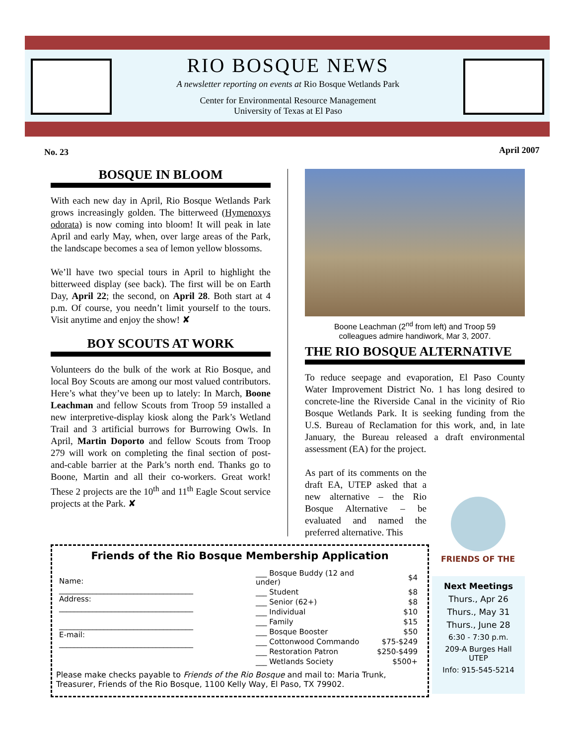RIO BOSQUE NEWS
A newsletter reporting on events at Rio Bosque Wetlands Park
Center for Environmental Resource Management
University of Texas at El Paso
No. 23 April 2007
BOSQUE IN BLOOM
With each new day in April, Rio Bosque Wetlands Park grows increasingly golden. The bitterweed (Hymenoxys odorata) is now coming into bloom! It will peak in late April and early May, when, over large areas of the Park, the landscape becomes a sea of lemon yellow blossoms.
We’ll have two special tours in April to highlight the bitterweed display (see back). The first will be on Earth Day, April 22; the second, on April 28. Both start at 4 p.m. Of course, you needn’t limit yourself to the tours. Visit anytime and enjoy the show! ✘
BOY SCOUTS AT WORK
Volunteers do the bulk of the work at Rio Bosque, and local Boy Scouts are among our most valued contributors. Here’s what they’ve been up to lately: In March, Boone Leachman and fellow Scouts from Troop 59 installed a new interpretive-display kiosk along the Park’s Wetland Trail and 3 artificial burrows for Burrowing Owls. In April, Martin Doporto and fellow Scouts from Troop 279 will work on completing the final section of post-and-cable barrier at the Park’s north end. Thanks go to Boone, Martin and all their co-workers. Great work! These 2 projects are the 10<sup>th</sup> and 11<sup>th</sup> Eagle Scout service projects at the Park. ✘
Boone Leachman (2<sup>nd</sup> from left) and Troop 59
colleagues admire handiwork, Mar 3, 2007.
THE RIO BOSQUE ALTERNATIVE
To reduce seepage and evaporation, El Paso County Water Improvement District No. 1 has long desired to concrete-line the Riverside Canal in the vicinity of Rio Bosque Wetlands Park. It is seeking funding from the U.S. Bureau of Reclamation for this work, and, in late January, the Bureau released a draft environmental assessment (EA) for the project.
As part of its comments on the draft EA, UTEP asked that a new alternative – the Rio Bosque Alternative – be evaluated and named the preferred alternative. This
FRIENDS OF THE
Friends of the Rio Bosque Membership Application
| Name: ____________________________________ Address: ____________________________________ ____________________________________ E-mail: ____________________________________ | / ___ Bosque Buddy (12 and under) / $4 / / ___ Student / $8 / / ___ Senior (62+) / $8 / / ___ Individual / $10 / / ___ Family / $15 / / ___ Bosque Booster / $50 / / ___ Cottonwood Commando / $75-$249 / / ___ Restoration Patron / $250-$499 / / ___ Wetlands Society / $500+ / |
Please make checks payable to Friends of the Rio Bosque and mail to: Maria Trunk, Treasurer, Friends of the Rio Bosque, 1100 Kelly Way, El Paso, TX 79902.
Next Meetings
Thurs., Apr 26
Thurs., May 31
Thurs., June 28
6:30 - 7:30 p.m.
209-A Burges Hall
UTEP
Info: 915-545-5214